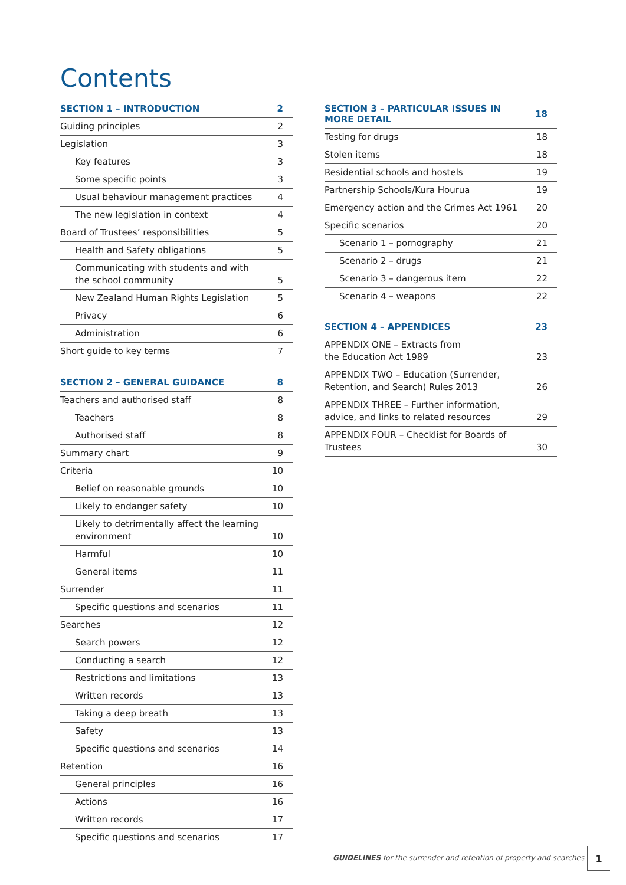Contents
| SECTION 1 – INTRODUCTION | 2 |
| --- | --- |
| Guiding principles | 2 |
| Legislation | 3 |
| Key features | 3 |
| Some specific points | 3 |
| Usual behaviour management practices | 4 |
| The new legislation in context | 4 |
| Board of Trustees’ responsibilities | 5 |
| Health and Safety obligations | 5 |
| Communicating with students and with the school community | 5 |
| New Zealand Human Rights Legislation | 5 |
| Privacy | 6 |
| Administration | 6 |
| Short guide to key terms | 7 |
| SECTION 2 – GENERAL GUIDANCE | 8 |
| --- | --- |
| Teachers and authorised staff | 8 |
| Teachers | 8 |
| Authorised staff | 8 |
| Summary chart | 9 |
| Criteria | 10 |
| Belief on reasonable grounds | 10 |
| Likely to endanger safety | 10 |
| Likely to detrimentally affect the learning environment | 10 |
| Harmful | 10 |
| General items | 11 |
| Surrender | 11 |
| Specific questions and scenarios | 11 |
| Searches | 12 |
| Search powers | 12 |
| Conducting a search | 12 |
| Restrictions and limitations | 13 |
| Written records | 13 |
| Taking a deep breath | 13 |
| Safety | 13 |
| Specific questions and scenarios | 14 |
| Retention | 16 |
| General principles | 16 |
| Actions | 16 |
| Written records | 17 |
| Specific questions and scenarios | 17 |
| SECTION 3 – PARTICULAR ISSUES IN MORE DETAIL | 18 |
| --- | --- |
| Testing for drugs | 18 |
| Stolen items | 18 |
| Residential schools and hostels | 19 |
| Partnership Schools/Kura Hourua | 19 |
| Emergency action and the Crimes Act 1961 | 20 |
| Specific scenarios | 20 |
| Scenario 1 – pornography | 21 |
| Scenario 2 – drugs | 21 |
| Scenario 3 – dangerous item | 22 |
| Scenario 4 – weapons | 22 |
| SECTION 4 – APPENDICES | 23 |
| --- | --- |
| APPENDIX ONE – Extracts from the Education Act 1989 | 23 |
| APPENDIX TWO – Education (Surrender, Retention, and Search) Rules 2013 | 26 |
| APPENDIX THREE – Further information, advice, and links to related resources | 29 |
| APPENDIX FOUR – Checklist for Boards of Trustees | 30 |
GUIDELINES for the surrender and retention of property and searches
1